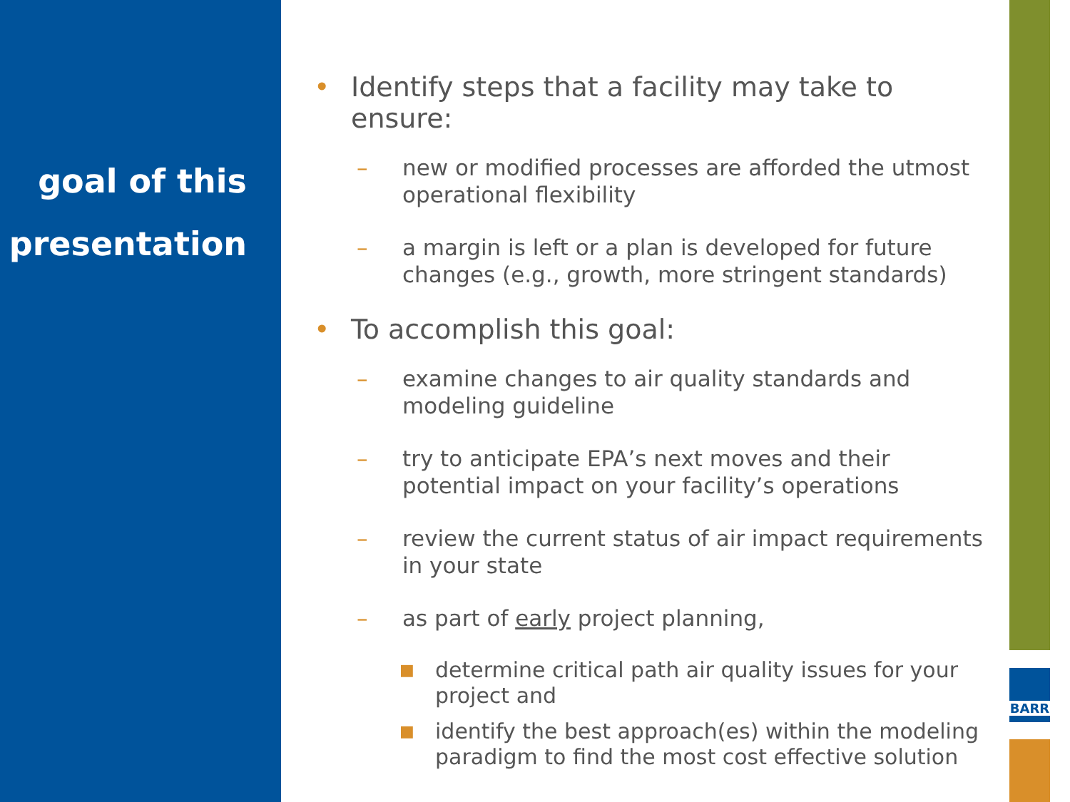goal of this
presentation
BARR
• Identify steps that a facility may take to ensure:
– new or modified processes are afforded the utmost operational flexibility
– a margin is left or a plan is developed for future changes (e.g., growth, more stringent standards)
• To accomplish this goal:
– examine changes to air quality standards and modeling guideline
– try to anticipate EPA’s next moves and their potential impact on your facility’s operations
– review the current status of air impact requirements in your state
– as part of early project planning,
■ determine critical path air quality issues for your project and
■ identify the best approach(es) within the modeling paradigm to find the most cost effective solution